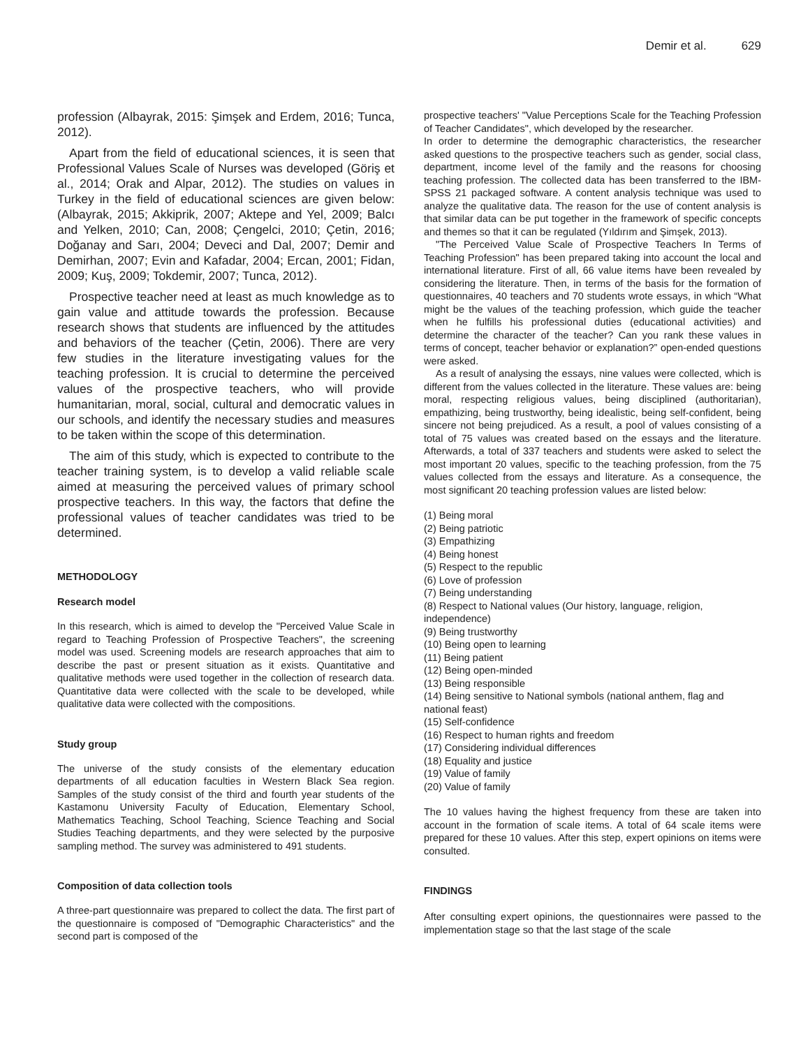Demir et al. 629
profession (Albayrak, 2015: Şimşek and Erdem, 2016; Tunca, 2012).
Apart from the field of educational sciences, it is seen that Professional Values Scale of Nurses was developed (Göriş et al., 2014; Orak and Alpar, 2012). The studies on values in Turkey in the field of educational sciences are given below: (Albayrak, 2015; Akkiprik, 2007; Aktepe and Yel, 2009; Balcı and Yelken, 2010; Can, 2008; Çengelci, 2010; Çetin, 2016; Doğanay and Sarı, 2004; Deveci and Dal, 2007; Demir and Demirhan, 2007; Evin and Kafadar, 2004; Ercan, 2001; Fidan, 2009; Kuş, 2009; Tokdemir, 2007; Tunca, 2012).
Prospective teacher need at least as much knowledge as to gain value and attitude towards the profession. Because research shows that students are influenced by the attitudes and behaviors of the teacher (Çetin, 2006). There are very few studies in the literature investigating values for the teaching profession. It is crucial to determine the perceived values of the prospective teachers, who will provide humanitarian, moral, social, cultural and democratic values in our schools, and identify the necessary studies and measures to be taken within the scope of this determination.
The aim of this study, which is expected to contribute to the teacher training system, is to develop a valid reliable scale aimed at measuring the perceived values of primary school prospective teachers. In this way, the factors that define the professional values of teacher candidates was tried to be determined.
METHODOLOGY
Research model
In this research, which is aimed to develop the "Perceived Value Scale in regard to Teaching Profession of Prospective Teachers", the screening model was used. Screening models are research approaches that aim to describe the past or present situation as it exists. Quantitative and qualitative methods were used together in the collection of research data. Quantitative data were collected with the scale to be developed, while qualitative data were collected with the compositions.
Study group
The universe of the study consists of the elementary education departments of all education faculties in Western Black Sea region. Samples of the study consist of the third and fourth year students of the Kastamonu University Faculty of Education, Elementary School, Mathematics Teaching, School Teaching, Science Teaching and Social Studies Teaching departments, and they were selected by the purposive sampling method. The survey was administered to 491 students.
Composition of data collection tools
A three-part questionnaire was prepared to collect the data. The first part of the questionnaire is composed of "Demographic Characteristics" and the second part is composed of the
prospective teachers' "Value Perceptions Scale for the Teaching Profession of Teacher Candidates", which developed by the researcher.
In order to determine the demographic characteristics, the researcher asked questions to the prospective teachers such as gender, social class, department, income level of the family and the reasons for choosing teaching profession. The collected data has been transferred to the IBM-SPSS 21 packaged software. A content analysis technique was used to analyze the qualitative data. The reason for the use of content analysis is that similar data can be put together in the framework of specific concepts and themes so that it can be regulated (Yıldırım and Şimşek, 2013).
"The Perceived Value Scale of Prospective Teachers In Terms of Teaching Profession" has been prepared taking into account the local and international literature. First of all, 66 value items have been revealed by considering the literature. Then, in terms of the basis for the formation of questionnaires, 40 teachers and 70 students wrote essays, in which “What might be the values of the teaching profession, which guide the teacher when he fulfills his professional duties (educational activities) and determine the character of the teacher? Can you rank these values in terms of concept, teacher behavior or explanation?” open-ended questions were asked.
As a result of analysing the essays, nine values were collected, which is different from the values collected in the literature. These values are: being moral, respecting religious values, being disciplined (authoritarian), empathizing, being trustworthy, being idealistic, being self-confident, being sincere not being prejudiced. As a result, a pool of values consisting of a total of 75 values was created based on the essays and the literature. Afterwards, a total of 337 teachers and students were asked to select the most important 20 values, specific to the teaching profession, from the 75 values collected from the essays and literature. As a consequence, the most significant 20 teaching profession values are listed below:
(1) Being moral
(2) Being patriotic
(3) Empathizing
(4) Being honest
(5) Respect to the republic
(6) Love of profession
(7) Being understanding
(8) Respect to National values (Our history, language, religion, independence)
(9) Being trustworthy
(10) Being open to learning
(11) Being patient
(12) Being open-minded
(13) Being responsible
(14) Being sensitive to National symbols (national anthem, flag and national feast)
(15) Self-confidence
(16) Respect to human rights and freedom
(17) Considering individual differences
(18) Equality and justice
(19) Value of family
(20) Value of family
The 10 values having the highest frequency from these are taken into account in the formation of scale items. A total of 64 scale items were prepared for these 10 values. After this step, expert opinions on items were consulted.
FINDINGS
After consulting expert opinions, the questionnaires were passed to the implementation stage so that the last stage of the scale